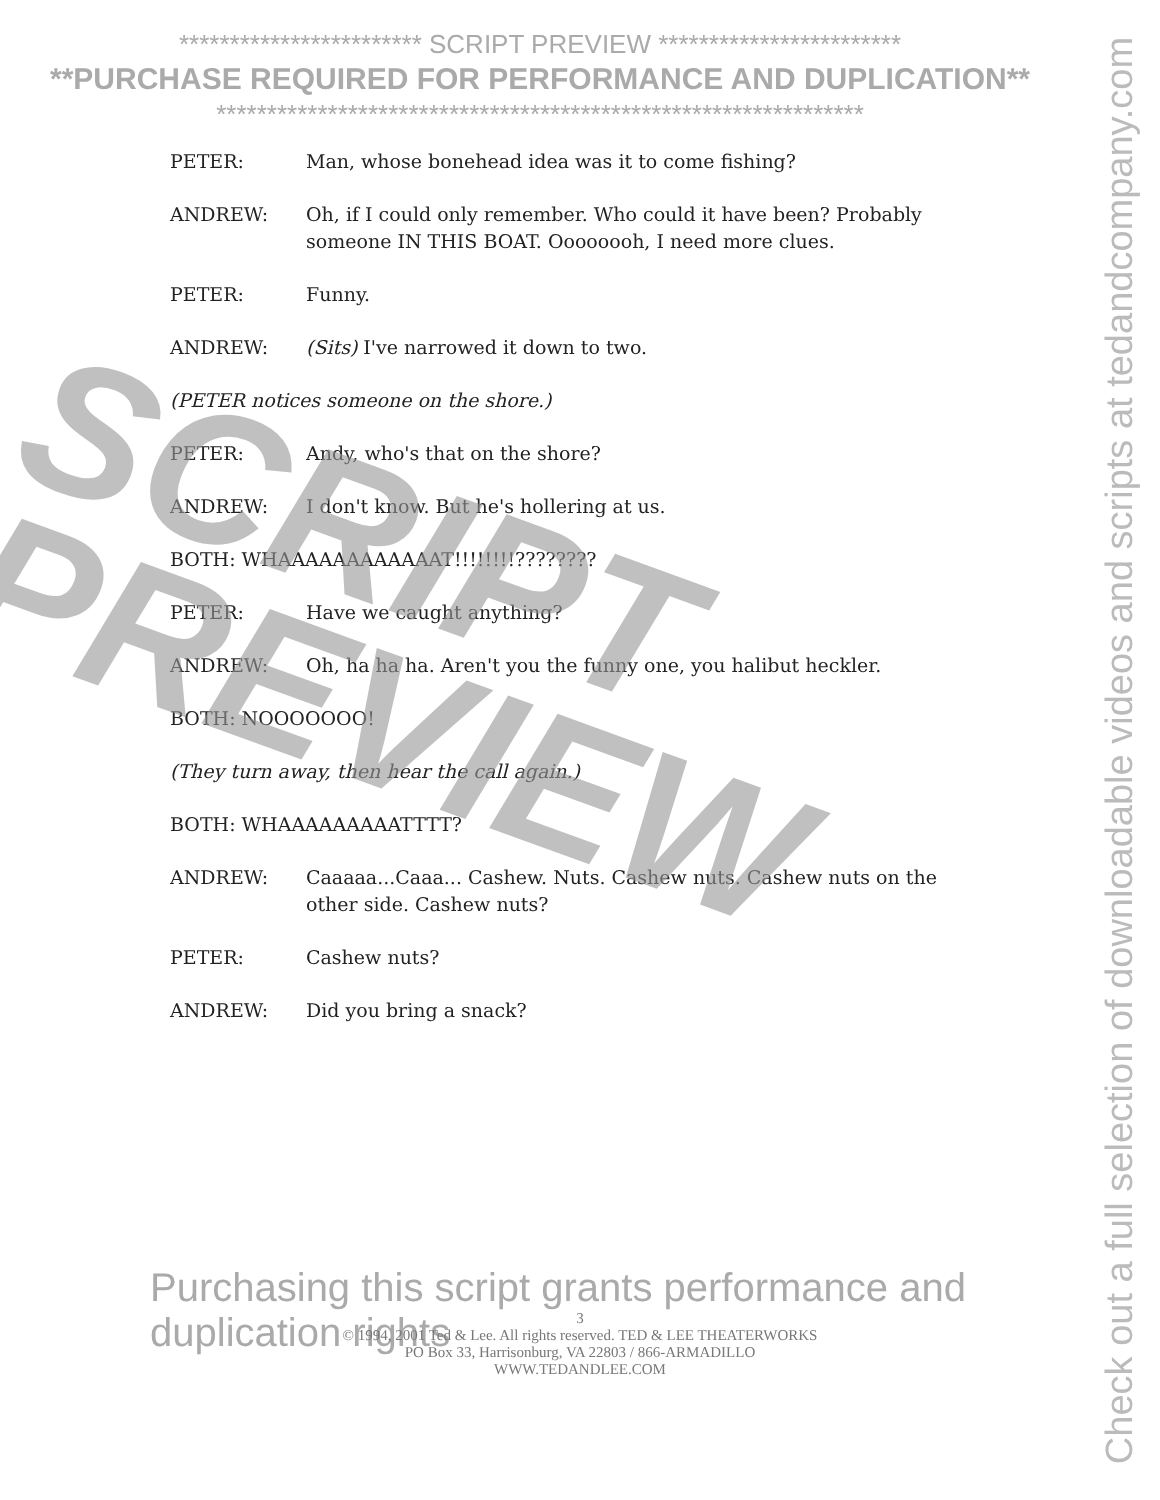************************ SCRIPT PREVIEW ************************
**PURCHASE REQUIRED FOR PERFORMANCE AND DUPLICATION**
****************************************************************
PETER: Man, whose bonehead idea was it to come fishing?
ANDREW: Oh, if I could only remember. Who could it have been? Probably someone IN THIS BOAT. Oooooooh, I need more clues.
PETER: Funny.
ANDREW: (Sits) I've narrowed it down to two.
(PETER notices someone on the shore.)
PETER: Andy, who's that on the shore?
ANDREW: I don't know. But he's hollering at us.
BOTH: WHAAAAAAAAAAAAT!!!!!!!!????????
PETER: Have we caught anything?
ANDREW: Oh, ha ha ha. Aren't you the funny one, you halibut heckler.
BOTH: NOOOOOOO!
(They turn away, then hear the call again.)
BOTH: WHAAAAAAAAATTTT?
ANDREW: Caaaaa...Caaa... Cashew. Nuts. Cashew nuts. Cashew nuts on the other side. Cashew nuts?
PETER: Cashew nuts?
ANDREW: Did you bring a snack?
SCRIPT
PREVIEW
Check out a full selection of downloadable videos and scripts at tedandcompany.com
Purchasing this script grants performance and duplication rights
3
© 1994, 2001 Ted & Lee. All rights reserved. TED & LEE THEATERWORKS
PO Box 33, Harrisonburg, VA 22803 / 866-ARMADILLO
WWW.TEDANDLEE.COM